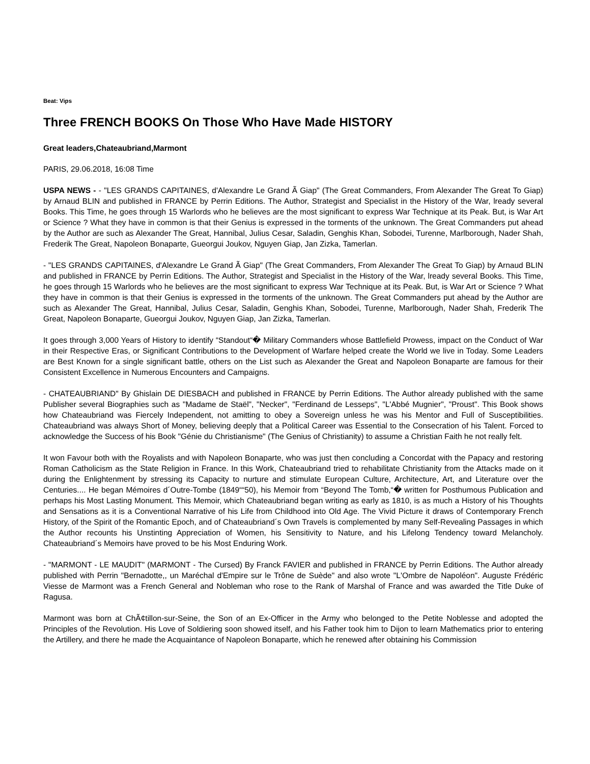Beat: Vips
Three FRENCH BOOKS On Those Who Have Made HISTORY
Great leaders,Chateaubriand,Marmont
PARIS, 29.06.2018, 16:08 Time
USPA NEWS - - "LES GRANDS CAPITAINES, d'Alexandre Le Grand Ã Giap" (The Great Commanders, From Alexander The Great To Giap) by Arnaud BLIN and published in FRANCE by Perrin Editions. The Author, Strategist and Specialist in the History of the War, lready several Books. This Time, he goes through 15 Warlords who he believes are the most significant to express War Technique at its Peak. But, is War Art or Science ? What they have in common is that their Genius is expressed in the torments of the unknown. The Great Commanders put ahead by the Author are such as Alexander The Great, Hannibal, Julius Cesar, Saladin, Genghis Khan, Sobodei, Turenne, Marlborough, Nader Shah, Frederik The Great, Napoleon Bonaparte, Gueorgui Joukov, Nguyen Giap, Jan Zizka, Tamerlan.
- "LES GRANDS CAPITAINES, d'Alexandre Le Grand Ã Giap" (The Great Commanders, From Alexander The Great To Giap) by Arnaud BLIN and published in FRANCE by Perrin Editions. The Author, Strategist and Specialist in the History of the War, lready several Books. This Time, he goes through 15 Warlords who he believes are the most significant to express War Technique at its Peak. But, is War Art or Science ? What they have in common is that their Genius is expressed in the torments of the unknown. The Great Commanders put ahead by the Author are such as Alexander The Great, Hannibal, Julius Cesar, Saladin, Genghis Khan, Sobodei, Turenne, Marlborough, Nader Shah, Frederik The Great, Napoleon Bonaparte, Gueorgui Joukov, Nguyen Giap, Jan Zizka, Tamerlan.
It goes through 3,000 Years of History to identify “Standout“� Military Commanders whose Battlefield Prowess, impact on the Conduct of War in their Respective Eras, or Significant Contributions to the Development of Warfare helped create the World we live in Today. Some Leaders are Best Known for a single significant battle, others on the List such as Alexander the Great and Napoleon Bonaparte are famous for their Consistent Excellence in Numerous Encounters and Campaigns.
- CHATEAUBRIAND" By Ghislain DE DIESBACH and published in FRANCE by Perrin Editions. The Author already published with the same Publisher several Biographies such as "Madame de Staël", "Necker", "Ferdinand de Lesseps", "L'Abbé Mugnier", "Proust". This Book shows how Chateaubriand was Fiercely Independent, not amitting to obey a Sovereign unless he was his Mentor and Full of Susceptibilities. Chateaubriand was always Short of Money, believing deeply that a Political Career was Essential to the Consecration of his Talent. Forced to acknowledge the Success of his Book "Génie du Christianisme" (The Genius of Christianity) to assume a Christian Faith he not really felt.
It won Favour both with the Royalists and with Napoleon Bonaparte, who was just then concluding a Concordat with the Papacy and restoring Roman Catholicism as the State Religion in France. In this Work, Chateaubriand tried to rehabilitate Christianity from the Attacks made on it during the Enlightenment by stressing its Capacity to nurture and stimulate European Culture, Architecture, Art, and Literature over the Centuries.... He began Mémoires d´Outre-Tombe (1849““50), his Memoir from “Beyond The Tomb,“� written for Posthumous Publication and perhaps his Most Lasting Monument. This Memoir, which Chateaubriand began writing as early as 1810, is as much a History of his Thoughts and Sensations as it is a Conventional Narrative of his Life from Childhood into Old Age. The Vivid Picture it draws of Contemporary French History, of the Spirit of the Romantic Epoch, and of Chateaubriand´s Own Travels is complemented by many Self-Revealing Passages in which the Author recounts his Unstinting Appreciation of Women, his Sensitivity to Nature, and his Lifelong Tendency toward Melancholy. Chateaubriand´s Memoirs have proved to be his Most Enduring Work.
- "MARMONT - LE MAUDIT" (MARMONT - The Cursed) By Franck FAVIER and published in FRANCE by Perrin Editions. The Author already published with Perrin "Bernadotte,, un Maréchal d'Empire sur le Trône de Suède" and also wrote "L'Ombre de Napoléon". Auguste Frédéric Viesse de Marmont was a French General and Nobleman who rose to the Rank of Marshal of France and was awarded the Title Duke of Ragusa.
Marmont was born at ChÃ¢tillon-sur-Seine, the Son of an Ex-Officer in the Army who belonged to the Petite Noblesse and adopted the Principles of the Revolution. His Love of Soldiering soon showed itself, and his Father took him to Dijon to learn Mathematics prior to entering the Artillery, and there he made the Acquaintance of Napoleon Bonaparte, which he renewed after obtaining his Commission